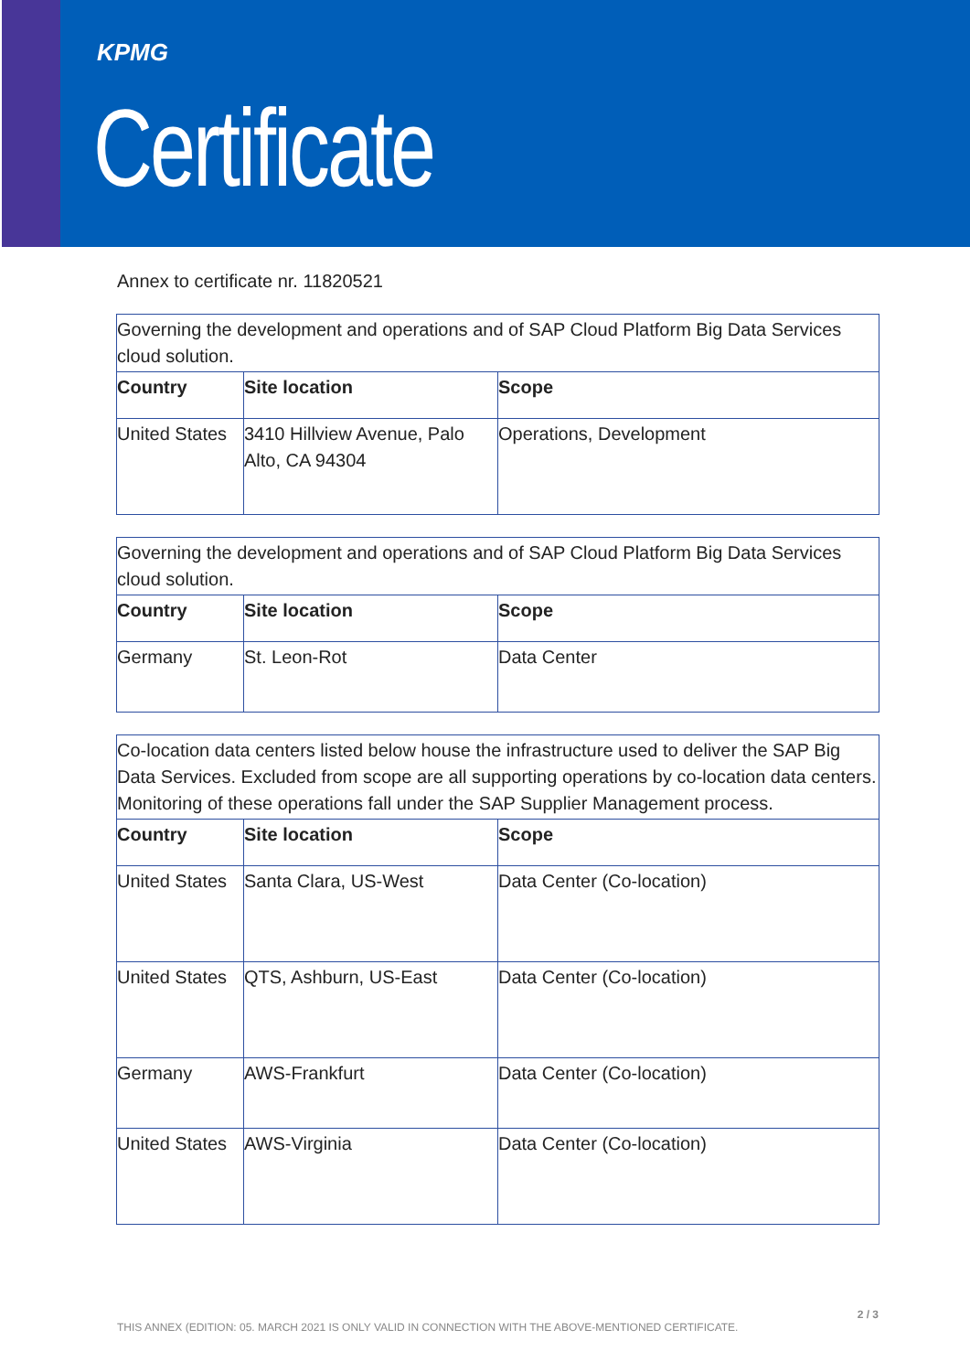KPMG
Certificate
Annex to certificate nr. 11820521
| Governing the development and operations and of SAP Cloud Platform Big Data Services cloud solution. | | |
| Country | Site location | Scope |
| United States | 3410 Hillview Avenue, Palo Alto, CA 94304 | Operations, Development |
| Governing the development and operations and of SAP Cloud Platform Big Data Services cloud solution. | | |
| Country | Site location | Scope |
| Germany | St. Leon-Rot | Data Center |
| Co-location data centers listed below house the infrastructure used to deliver the SAP Big Data Services. Excluded from scope are all supporting operations by co-location data centers. Monitoring of these operations fall under the SAP Supplier Management process. | | |
| Country | Site location | Scope |
| United States | Santa Clara, US-West | Data Center (Co-location) |
| United States | QTS, Ashburn, US-East | Data Center (Co-location) |
| Germany | AWS-Frankfurt | Data Center (Co-location) |
| United States | AWS-Virginia | Data Center (Co-location) |
2 / 3
THIS ANNEX (EDITION: 05. MARCH 2021 IS ONLY VALID IN CONNECTION WITH THE ABOVE-MENTIONED CERTIFICATE.